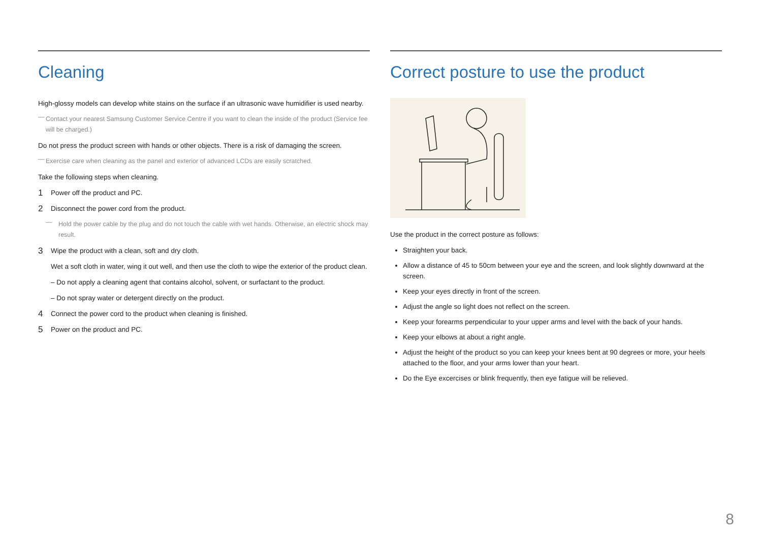Cleaning
High-glossy models can develop white stains on the surface if an ultrasonic wave humidifier is used nearby.
― Contact your nearest Samsung Customer Service Centre if you want to clean the inside of the product (Service fee will be charged.)
Do not press the product screen with hands or other objects. There is a risk of damaging the screen.
― Exercise care when cleaning as the panel and exterior of advanced LCDs are easily scratched.
Take the following steps when cleaning.
1
Power off the product and PC.
2
Disconnect the power cord from the product.
― Hold the power cable by the plug and do not touch the cable with wet hands. Otherwise, an electric shock may result.
3
Wipe the product with a clean, soft and dry cloth.
Wet a soft cloth in water, wing it out well, and then use the cloth to wipe the exterior of the product clean.
– Do not apply a cleaning agent that contains alcohol, solvent, or surfactant to the product.
– Do not spray water or detergent directly on the product.
4
Connect the power cord to the product when cleaning is finished.
5
Power on the product and PC.
Correct posture to use the product
Use the product in the correct posture as follows:
Straighten your back.
Allow a distance of 45 to 50cm between your eye and the screen, and look slightly downward at the screen.
Keep your eyes directly in front of the screen.
Adjust the angle so light does not reflect on the screen.
Keep your forearms perpendicular to your upper arms and level with the back of your hands.
Keep your elbows at about a right angle.
Adjust the height of the product so you can keep your knees bent at 90 degrees or more, your heels attached to the floor, and your arms lower than your heart.
Do the Eye excercises or blink frequently, then eye fatigue will be relieved.
8